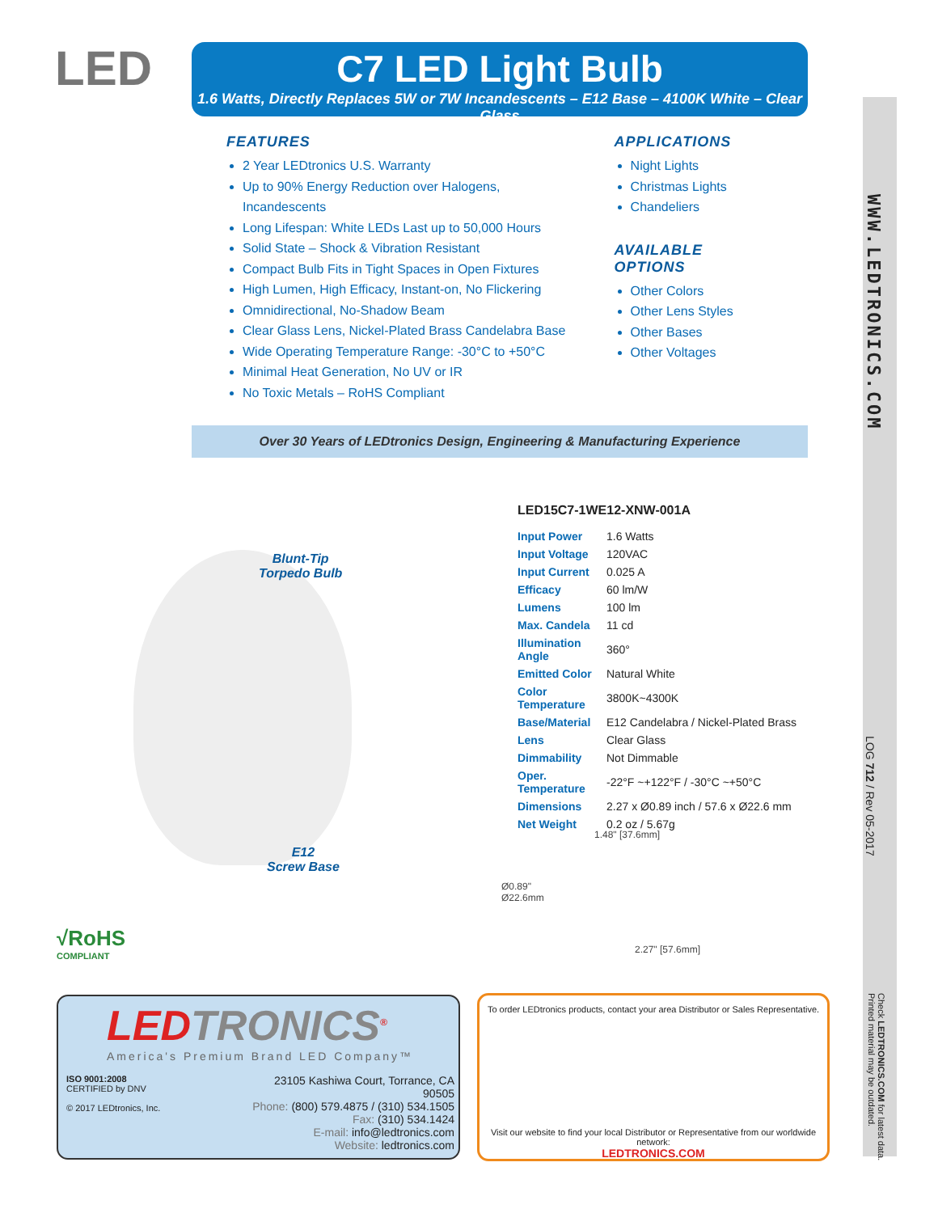LED
C7 LED Light Bulb
1.6 Watts, Directly Replaces 5W or 7W Incandescents – E12 Base – 4100K White – Clear Glass
WWW.LEDTRONICS.COM
LOG 712 / Rev 05-2017
Check LEDTRONICS.COM for latest data.
Printed material may be outdated.
FEATURES
2 Year LEDtronics U.S. Warranty
Up to 90% Energy Reduction over Halogens, Incandescents
Long Lifespan: White LEDs Last up to 50,000 Hours
Solid State – Shock & Vibration Resistant
Compact Bulb Fits in Tight Spaces in Open Fixtures
High Lumen, High Efficacy, Instant-on, No Flickering
Omnidirectional, No-Shadow Beam
Clear Glass Lens, Nickel-Plated Brass Candelabra Base
Wide Operating Temperature Range: -30°C to +50°C
Minimal Heat Generation, No UV or IR
No Toxic Metals – RoHS Compliant
APPLICATIONS
Night Lights
Christmas Lights
Chandeliers
AVAILABLE OPTIONS
Other Colors
Other Lens Styles
Other Bases
Other Voltages
Over 30 Years of LEDtronics Design, Engineering & Manufacturing Experience
Blunt-Tip
Torpedo Bulb
E12
Screw Base
LED15C7-1WE12-XNW-001A
| Input Power | 1.6 Watts |
| Input Voltage | 120VAC |
| Input Current | 0.025 A |
| Efficacy | 60 lm/W |
| Lumens | 100 lm |
| Max. Candela | 11 cd |
| Illumination Angle | 360° |
| Emitted Color | Natural White |
| Color Temperature | 3800K~4300K |
| Base/Material | E12 Candelabra / Nickel-Plated Brass |
| Lens | Clear Glass |
| Dimmability | Not Dimmable |
| Oper. Temperature | -22°F ~+122°F / -30°C ~+50°C |
| Dimensions | 2.27 x Ø0.89 inch / 57.6 x Ø22.6 mm |
| Net Weight | 0.2 oz / 5.67g |
1.48" [37.6mm]
Ø0.89"
Ø22.6mm
2.27" [57.6mm]
√RoHS
COMPLIANT
LEDTRONICS<sup>®</sup>
America's Premium Brand LED Company™
ISO 9001:2008
CERTIFIED by DNV
© 2017 LEDtronics, Inc.
23105 Kashiwa Court, Torrance, CA 90505
Phone: (800) 579.4875 / (310) 534.1505
Fax: (310) 534.1424
E-mail: info@ledtronics.com
Website: ledtronics.com
To order LEDtronics products, contact your area Distributor or Sales Representative.
Visit our website to find your local Distributor or Representative from our worldwide network:
LEDTRONICS.COM